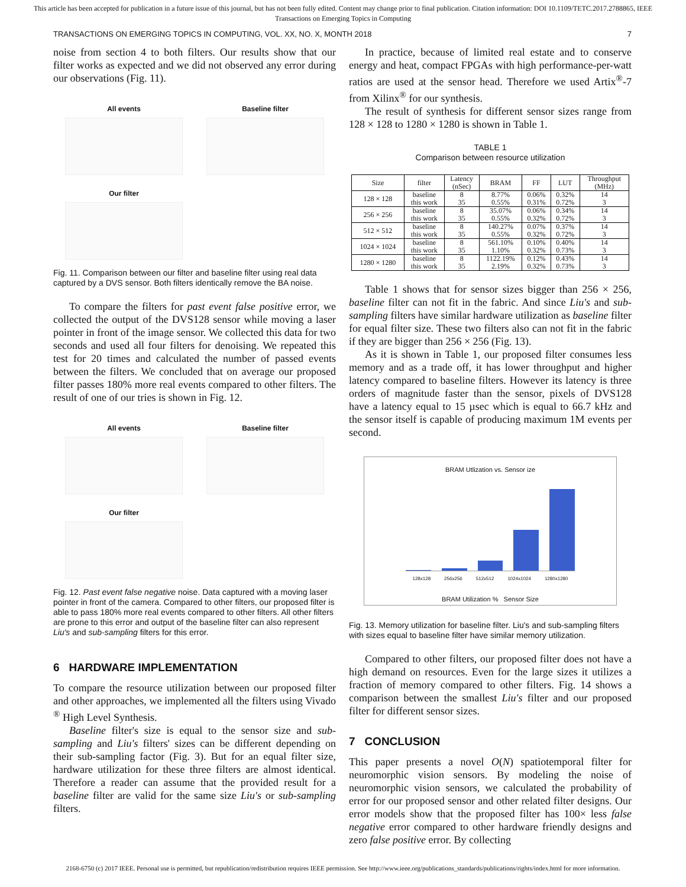This article has been accepted for publication in a future issue of this journal, but has not been fully edited. Content may change prior to final publication. Citation information: DOI 10.1109/TETC.2017.2788865, IEEE
Transactions on Emerging Topics in Computing
TRANSACTIONS ON EMERGING TOPICS IN COMPUTING, VOL. XX, NO. X, MONTH 2018 7
noise from section 4 to both filters. Our results show that our filter works as expected and we did not observed any error during our observations (Fig. 11).
All events
Baseline filter
Our filter
Fig. 11. Comparison between our filter and baseline filter using real data captured by a DVS sensor. Both filters identically remove the BA noise.
To compare the filters for past event false positive error, we collected the output of the DVS128 sensor while moving a laser pointer in front of the image sensor. We collected this data for two seconds and used all four filters for denoising. We repeated this test for 20 times and calculated the number of passed events between the filters. We concluded that on average our proposed filter passes 180% more real events compared to other filters. The result of one of our tries is shown in Fig. 12.
All events
Baseline filter
Our filter
Fig. 12. Past event false negative noise. Data captured with a moving laser pointer in front of the camera. Compared to other filters, our proposed filter is able to pass 180% more real events compared to other filters. All other filters are prone to this error and output of the baseline filter can also represent Liu's and sub-sampling filters for this error.
6 HARDWARE IMPLEMENTATION
To compare the resource utilization between our proposed filter and other approaches, we implemented all the filters using Vivado <sup>®</sup> High Level Synthesis.
Baseline filter's size is equal to the sensor size and sub-sampling and Liu's filters' sizes can be different depending on their sub-sampling factor (Fig. 3). But for an equal filter size, hardware utilization for these three filters are almost identical. Therefore a reader can assume that the provided result for a baseline filter are valid for the same size Liu's or sub-sampling filters.
In practice, because of limited real estate and to conserve energy and heat, compact FPGAs with high performance-per-watt ratios are used at the sensor head. Therefore we used Artix<sup>®</sup>-7 from Xilinx<sup>®</sup> for our synthesis.
The result of synthesis for different sensor sizes range from 128 × 128 to 1280 × 1280 is shown in Table 1.
TABLE 1
Comparison between resource utilization
| Size | filter | Latency (nSec) | BRAM | FF | LUT | Throughput (MHz) |
| --- | --- | --- | --- | --- | --- | --- |
| 128 × 128 | baseline this work | 8 35 | 8.77% 0.55% | 0.06% 0.31% | 0.32% 0.72% | 14 3 |
| 256 × 256 | baseline this work | 8 35 | 35.07% 0.55% | 0.06% 0.32% | 0.34% 0.72% | 14 3 |
| 512 × 512 | baseline this work | 8 35 | 140.27% 0.55% | 0.07% 0.32% | 0.37% 0.72% | 14 3 |
| 1024 × 1024 | baseline this work | 8 35 | 561.10% 1.10% | 0.10% 0.32% | 0.40% 0.73% | 14 3 |
| 1280 × 1280 | baseline this work | 8 35 | 1122.19% 2.19% | 0.12% 0.32% | 0.43% 0.73% | 14 3 |
Table 1 shows that for sensor sizes bigger than 256 × 256, baseline filter can not fit in the fabric. And since Liu's and sub-sampling filters have similar hardware utilization as baseline filter for equal filter size. These two filters also can not fit in the fabric if they are bigger than 256 × 256 (Fig. 13).
As it is shown in Table 1, our proposed filter consumes less memory and as a trade off, it has lower throughput and higher latency compared to baseline filters. However its latency is three orders of magnitude faster than the sensor, pixels of DVS128 have a latency equal to 15 µsec which is equal to 66.7 kHz and the sensor itself is capable of producing maximum 1M events per second.
BRAM Utlization vs. Sensor ize
128x128 256x256 512x512 1024x1024 1280x1280
BRAM Utilization % Sensor Size
Fig. 13. Memory utilization for baseline filter. Liu's and sub-sampling filters with sizes equal to baseline filter have similar memory utilization.
Compared to other filters, our proposed filter does not have a high demand on resources. Even for the large sizes it utilizes a fraction of memory compared to other filters. Fig. 14 shows a comparison between the smallest Liu's filter and our proposed filter for different sensor sizes.
7 CONCLUSION
This paper presents a novel O(N) spatiotemporal filter for neuromorphic vision sensors. By modeling the noise of neuromorphic vision sensors, we calculated the probability of error for our proposed sensor and other related filter designs. Our error models show that the proposed filter has 100× less false negative error compared to other hardware friendly designs and zero false positive error. By collecting
2168-6750 (c) 2017 IEEE. Personal use is permitted, but republication/redistribution requires IEEE permission. See http://www.ieee.org/publications_standards/publications/rights/index.html for more information.